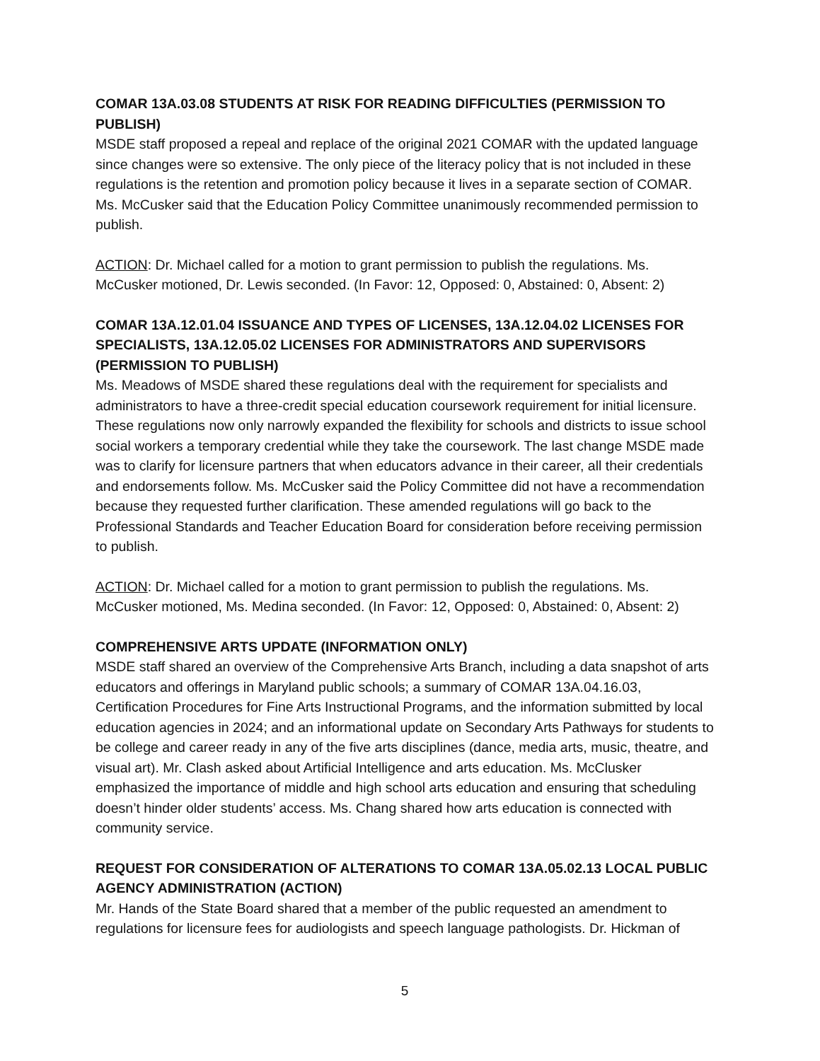COMAR 13A.03.08 STUDENTS AT RISK FOR READING DIFFICULTIES (PERMISSION TO PUBLISH)
MSDE staff proposed a repeal and replace of the original 2021 COMAR with the updated language since changes were so extensive. The only piece of the literacy policy that is not included in these regulations is the retention and promotion policy because it lives in a separate section of COMAR. Ms. McCusker said that the Education Policy Committee unanimously recommended permission to publish.
ACTION: Dr. Michael called for a motion to grant permission to publish the regulations. Ms. McCusker motioned, Dr. Lewis seconded. (In Favor: 12, Opposed: 0, Abstained: 0, Absent: 2)
COMAR 13A.12.01.04 ISSUANCE AND TYPES OF LICENSES, 13A.12.04.02 LICENSES FOR SPECIALISTS, 13A.12.05.02 LICENSES FOR ADMINISTRATORS AND SUPERVISORS (PERMISSION TO PUBLISH)
Ms. Meadows of MSDE shared these regulations deal with the requirement for specialists and administrators to have a three-credit special education coursework requirement for initial licensure. These regulations now only narrowly expanded the flexibility for schools and districts to issue school social workers a temporary credential while they take the coursework. The last change MSDE made was to clarify for licensure partners that when educators advance in their career, all their credentials and endorsements follow. Ms. McCusker said the Policy Committee did not have a recommendation because they requested further clarification. These amended regulations will go back to the Professional Standards and Teacher Education Board for consideration before receiving permission to publish.
ACTION: Dr. Michael called for a motion to grant permission to publish the regulations. Ms. McCusker motioned, Ms. Medina seconded. (In Favor: 12, Opposed: 0, Abstained: 0, Absent: 2)
COMPREHENSIVE ARTS UPDATE (INFORMATION ONLY)
MSDE staff shared an overview of the Comprehensive Arts Branch, including a data snapshot of arts educators and offerings in Maryland public schools; a summary of COMAR 13A.04.16.03, Certification Procedures for Fine Arts Instructional Programs, and the information submitted by local education agencies in 2024; and an informational update on Secondary Arts Pathways for students to be college and career ready in any of the five arts disciplines (dance, media arts, music, theatre, and visual art). Mr. Clash asked about Artificial Intelligence and arts education. Ms. McClusker emphasized the importance of middle and high school arts education and ensuring that scheduling doesn’t hinder older students’ access. Ms. Chang shared how arts education is connected with community service.
REQUEST FOR CONSIDERATION OF ALTERATIONS TO COMAR 13A.05.02.13 LOCAL PUBLIC AGENCY ADMINISTRATION (ACTION)
Mr. Hands of the State Board shared that a member of the public requested an amendment to regulations for licensure fees for audiologists and speech language pathologists. Dr. Hickman of
5